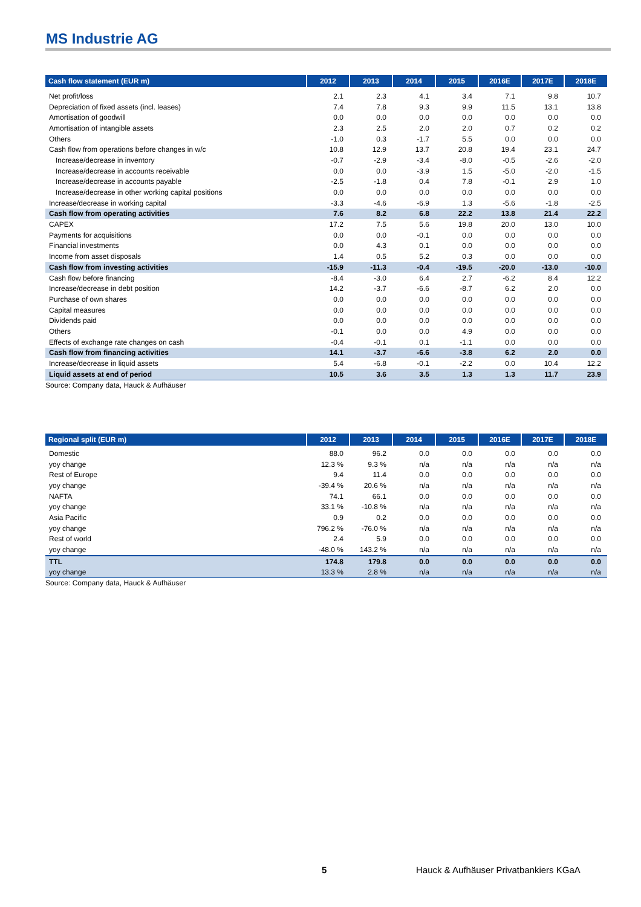MS Industrie AG
| Cash flow statement (EUR m) | 2012 | 2013 | 2014 | 2015 | 2016E | 2017E | 2018E |
| --- | --- | --- | --- | --- | --- | --- | --- |
| Net profit/loss | 2.1 | 2.3 | 4.1 | 3.4 | 7.1 | 9.8 | 10.7 |
| Depreciation of fixed assets (incl. leases) | 7.4 | 7.8 | 9.3 | 9.9 | 11.5 | 13.1 | 13.8 |
| Amortisation of goodwill | 0.0 | 0.0 | 0.0 | 0.0 | 0.0 | 0.0 | 0.0 |
| Amortisation of intangible assets | 2.3 | 2.5 | 2.0 | 2.0 | 0.7 | 0.2 | 0.2 |
| Others | -1.0 | 0.3 | -1.7 | 5.5 | 0.0 | 0.0 | 0.0 |
| Cash flow from operations before changes in w/c | 10.8 | 12.9 | 13.7 | 20.8 | 19.4 | 23.1 | 24.7 |
| Increase/decrease in inventory | -0.7 | -2.9 | -3.4 | -8.0 | -0.5 | -2.6 | -2.0 |
| Increase/decrease in accounts receivable | 0.0 | 0.0 | -3.9 | 1.5 | -5.0 | -2.0 | -1.5 |
| Increase/decrease in accounts payable | -2.5 | -1.8 | 0.4 | 7.8 | -0.1 | 2.9 | 1.0 |
| Increase/decrease in other working capital positions | 0.0 | 0.0 | 0.0 | 0.0 | 0.0 | 0.0 | 0.0 |
| Increase/decrease in working capital | -3.3 | -4.6 | -6.9 | 1.3 | -5.6 | -1.8 | -2.5 |
| Cash flow from operating activities | 7.6 | 8.2 | 6.8 | 22.2 | 13.8 | 21.4 | 22.2 |
| CAPEX | 17.2 | 7.5 | 5.6 | 19.8 | 20.0 | 13.0 | 10.0 |
| Payments for acquisitions | 0.0 | 0.0 | -0.1 | 0.0 | 0.0 | 0.0 | 0.0 |
| Financial investments | 0.0 | 4.3 | 0.1 | 0.0 | 0.0 | 0.0 | 0.0 |
| Income from asset disposals | 1.4 | 0.5 | 5.2 | 0.3 | 0.0 | 0.0 | 0.0 |
| Cash flow from investing activities | -15.9 | -11.3 | -0.4 | -19.5 | -20.0 | -13.0 | -10.0 |
| Cash flow before financing | -8.4 | -3.0 | 6.4 | 2.7 | -6.2 | 8.4 | 12.2 |
| Increase/decrease in debt position | 14.2 | -3.7 | -6.6 | -8.7 | 6.2 | 2.0 | 0.0 |
| Purchase of own shares | 0.0 | 0.0 | 0.0 | 0.0 | 0.0 | 0.0 | 0.0 |
| Capital measures | 0.0 | 0.0 | 0.0 | 0.0 | 0.0 | 0.0 | 0.0 |
| Dividends paid | 0.0 | 0.0 | 0.0 | 0.0 | 0.0 | 0.0 | 0.0 |
| Others | -0.1 | 0.0 | 0.0 | 4.9 | 0.0 | 0.0 | 0.0 |
| Effects of exchange rate changes on cash | -0.4 | -0.1 | 0.1 | -1.1 | 0.0 | 0.0 | 0.0 |
| Cash flow from financing activities | 14.1 | -3.7 | -6.6 | -3.8 | 6.2 | 2.0 | 0.0 |
| Increase/decrease in liquid assets | 5.4 | -6.8 | -0.1 | -2.2 | 0.0 | 10.4 | 12.2 |
| Liquid assets at end of period | 10.5 | 3.6 | 3.5 | 1.3 | 1.3 | 11.7 | 23.9 |
Source: Company data, Hauck & Aufhäuser
| Regional split (EUR m) | 2012 | 2013 | 2014 | 2015 | 2016E | 2017E | 2018E |
| --- | --- | --- | --- | --- | --- | --- | --- |
| Domestic | 88.0 | 96.2 | 0.0 | 0.0 | 0.0 | 0.0 | 0.0 |
| yoy change | 12.3 % | 9.3 % | n/a | n/a | n/a | n/a | n/a |
| Rest of Europe | 9.4 | 11.4 | 0.0 | 0.0 | 0.0 | 0.0 | 0.0 |
| yoy change | -39.4 % | 20.6 % | n/a | n/a | n/a | n/a | n/a |
| NAFTA | 74.1 | 66.1 | 0.0 | 0.0 | 0.0 | 0.0 | 0.0 |
| yoy change | 33.1 % | -10.8 % | n/a | n/a | n/a | n/a | n/a |
| Asia Pacific | 0.9 | 0.2 | 0.0 | 0.0 | 0.0 | 0.0 | 0.0 |
| yoy change | 796.2 % | -76.0 % | n/a | n/a | n/a | n/a | n/a |
| Rest of world | 2.4 | 5.9 | 0.0 | 0.0 | 0.0 | 0.0 | 0.0 |
| yoy change | -48.0 % | 143.2 % | n/a | n/a | n/a | n/a | n/a |
| TTL | 174.8 | 179.8 | 0.0 | 0.0 | 0.0 | 0.0 | 0.0 |
| yoy change | 13.3 % | 2.8 % | n/a | n/a | n/a | n/a | n/a |
Source: Company data, Hauck & Aufhäuser
5
Hauck & Aufhäuser Privatbankiers KGaA